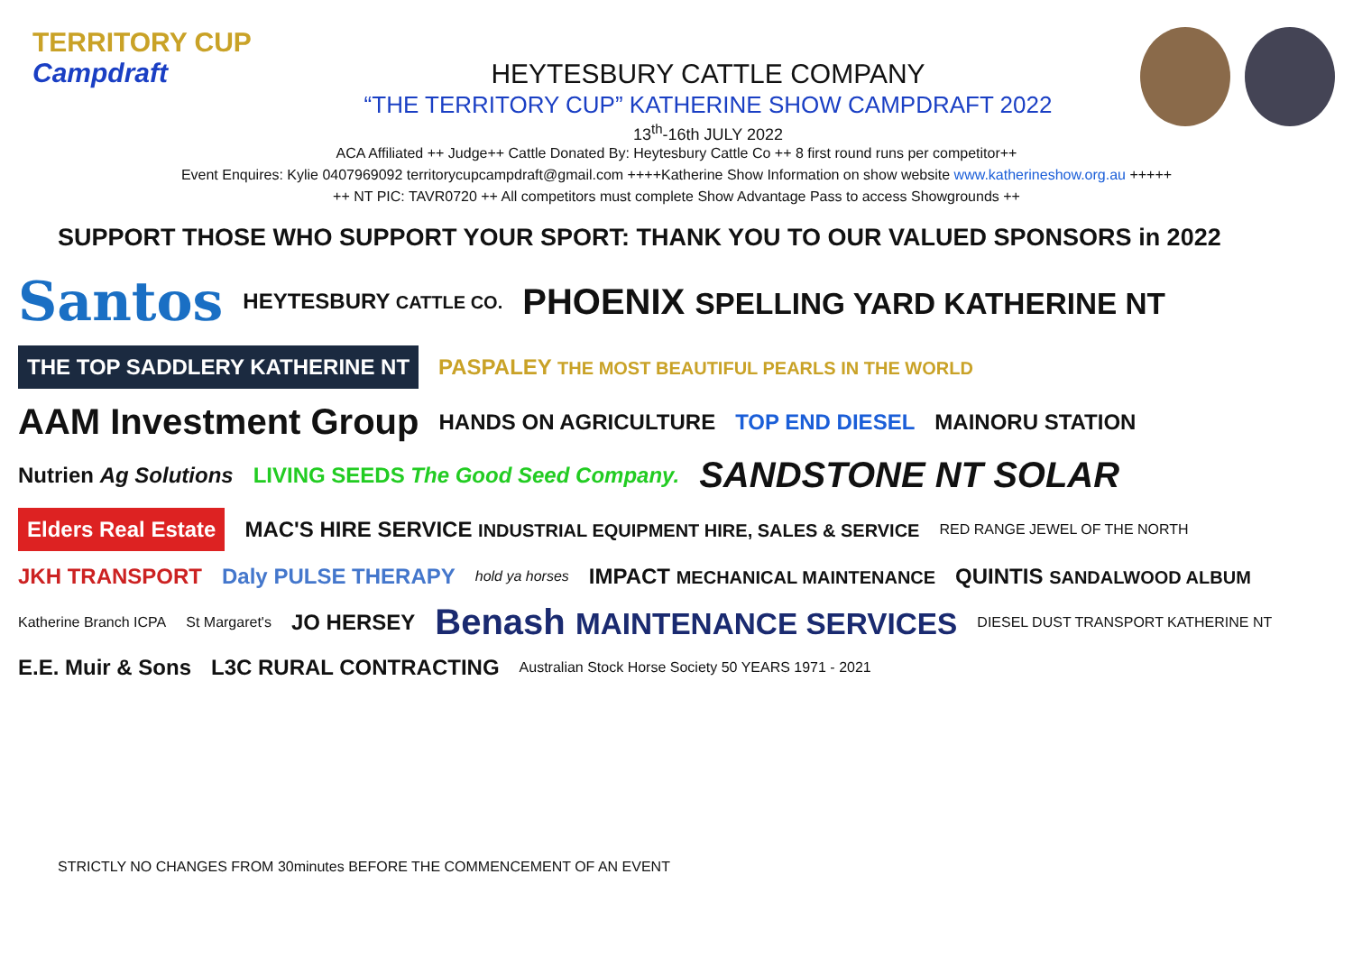TERRITORY CUP
Campdraft
HEYTESBURY CATTLE COMPANY
“THE TERRITORY CUP” KATHERINE SHOW CAMPDRAFT 2022
13<sup>th</sup>-16th JULY 2022
ACA Affiliated ++ Judge++ Cattle Donated By: Heytesbury Cattle Co ++ 8 first round runs per competitor++
Event Enquires: Kylie 0407969092 territorycupcampdraft@gmail.com ++++Katherine Show Information on show website www.katherineshow.org.au +++++
++ NT PIC: TAVR0720 ++ All competitors must complete Show Advantage Pass to access Showgrounds ++
SUPPORT THOSE WHO SUPPORT YOUR SPORT: THANK YOU TO OUR VALUED SPONSORS in 2022
Santos HEYTESBURY CATTLE CO. PHOENIX SPELLING YARD KATHERINE NT THE TOP SADDLERY KATHERINE NT PASPALEY THE MOST BEAUTIFUL PEARLS IN THE WORLD AAM Investment Group HANDS ON AGRICULTURE TOP END DIESEL MAINORU STATION Nutrien Ag Solutions LIVING SEEDS The Good Seed Company. SANDSTONE NT SOLAR Elders Real Estate MAC'S HIRE SERVICE INDUSTRIAL EQUIPMENT HIRE, SALES & SERVICE RED RANGE JEWEL OF THE NORTH JKH TRANSPORT Daly PULSE THERAPY hold ya horses IMPACT MECHANICAL MAINTENANCE QUINTIS SANDALWOOD ALBUM Katherine Branch ICPA St Margaret's JO HERSEY Benash MAINTENANCE SERVICES DIESEL DUST TRANSPORT KATHERINE NT E.E. Muir & Sons L3C RURAL CONTRACTING Australian Stock Horse Society 50 YEARS 1971 - 2021
STRICTLY NO CHANGES FROM 30minutes BEFORE THE COMMENCEMENT OF AN EVENT